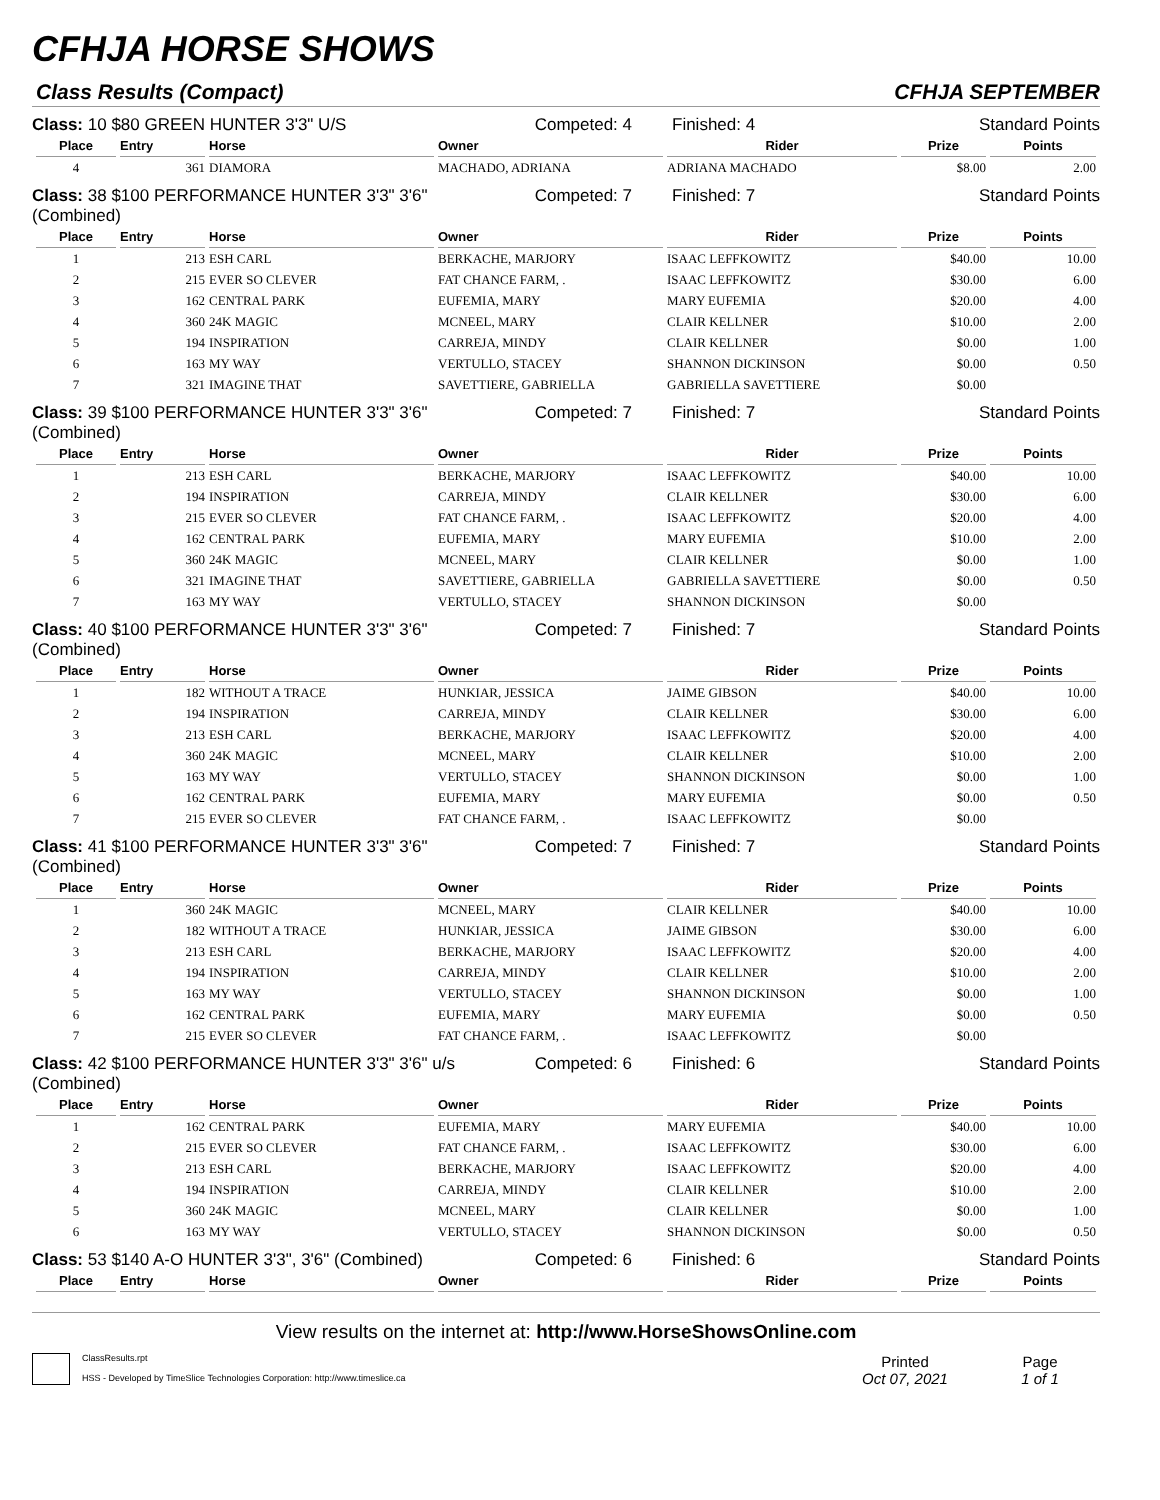CFHJA HORSE SHOWS
Class Results (Compact) CFHJA SEPTEMBER
Class: 10 $80 GREEN HUNTER 3'3" U/S Competed: 4 Finished: 4 Standard Points
| Place | Entry | Horse | Owner | Rider | Prize | Points |
| --- | --- | --- | --- | --- | --- | --- |
| 4 | 361 | DIAMORA | MACHADO, ADRIANA | ADRIANA MACHADO | $8.00 | 2.00 |
Class: 38 $100 PERFORMANCE HUNTER 3'3" 3'6" (Combined) Competed: 7 Finished: 7 Standard Points
| Place | Entry | Horse | Owner | Rider | Prize | Points |
| --- | --- | --- | --- | --- | --- | --- |
| 1 | 213 | ESH CARL | BERKACHE, MARJORY | ISAAC LEFFKOWITZ | $40.00 | 10.00 |
| 2 | 215 | EVER SO CLEVER | FAT CHANCE FARM, . | ISAAC LEFFKOWITZ | $30.00 | 6.00 |
| 3 | 162 | CENTRAL PARK | EUFEMIA, MARY | MARY EUFEMIA | $20.00 | 4.00 |
| 4 | 360 | 24K MAGIC | MCNEEL, MARY | CLAIR KELLNER | $10.00 | 2.00 |
| 5 | 194 | INSPIRATION | CARREJA, MINDY | CLAIR KELLNER | $0.00 | 1.00 |
| 6 | 163 | MY WAY | VERTULLO, STACEY | SHANNON DICKINSON | $0.00 | 0.50 |
| 7 | 321 | IMAGINE THAT | SAVETTIERE, GABRIELLA | GABRIELLA SAVETTIERE | $0.00 | |
Class: 39 $100 PERFORMANCE HUNTER 3'3" 3'6"(Combined) Competed: 7 Finished: 7 Standard Points
| Place | Entry | Horse | Owner | Rider | Prize | Points |
| --- | --- | --- | --- | --- | --- | --- |
| 1 | 213 | ESH CARL | BERKACHE, MARJORY | ISAAC LEFFKOWITZ | $40.00 | 10.00 |
| 2 | 194 | INSPIRATION | CARREJA, MINDY | CLAIR KELLNER | $30.00 | 6.00 |
| 3 | 215 | EVER SO CLEVER | FAT CHANCE FARM, . | ISAAC LEFFKOWITZ | $20.00 | 4.00 |
| 4 | 162 | CENTRAL PARK | EUFEMIA, MARY | MARY EUFEMIA | $10.00 | 2.00 |
| 5 | 360 | 24K MAGIC | MCNEEL, MARY | CLAIR KELLNER | $0.00 | 1.00 |
| 6 | 321 | IMAGINE THAT | SAVETTIERE, GABRIELLA | GABRIELLA SAVETTIERE | $0.00 | 0.50 |
| 7 | 163 | MY WAY | VERTULLO, STACEY | SHANNON DICKINSON | $0.00 | |
Class: 40 $100 PERFORMANCE HUNTER 3'3" 3'6" (Combined) Competed: 7 Finished: 7 Standard Points
| Place | Entry | Horse | Owner | Rider | Prize | Points |
| --- | --- | --- | --- | --- | --- | --- |
| 1 | 182 | WITHOUT A TRACE | HUNKIAR, JESSICA | JAIME GIBSON | $40.00 | 10.00 |
| 2 | 194 | INSPIRATION | CARREJA, MINDY | CLAIR KELLNER | $30.00 | 6.00 |
| 3 | 213 | ESH CARL | BERKACHE, MARJORY | ISAAC LEFFKOWITZ | $20.00 | 4.00 |
| 4 | 360 | 24K MAGIC | MCNEEL, MARY | CLAIR KELLNER | $10.00 | 2.00 |
| 5 | 163 | MY WAY | VERTULLO, STACEY | SHANNON DICKINSON | $0.00 | 1.00 |
| 6 | 162 | CENTRAL PARK | EUFEMIA, MARY | MARY EUFEMIA | $0.00 | 0.50 |
| 7 | 215 | EVER SO CLEVER | FAT CHANCE FARM, . | ISAAC LEFFKOWITZ | $0.00 | |
Class: 41 $100 PERFORMANCE HUNTER 3'3" 3'6" (Combined) Competed: 7 Finished: 7 Standard Points
| Place | Entry | Horse | Owner | Rider | Prize | Points |
| --- | --- | --- | --- | --- | --- | --- |
| 1 | 360 | 24K MAGIC | MCNEEL, MARY | CLAIR KELLNER | $40.00 | 10.00 |
| 2 | 182 | WITHOUT A TRACE | HUNKIAR, JESSICA | JAIME GIBSON | $30.00 | 6.00 |
| 3 | 213 | ESH CARL | BERKACHE, MARJORY | ISAAC LEFFKOWITZ | $20.00 | 4.00 |
| 4 | 194 | INSPIRATION | CARREJA, MINDY | CLAIR KELLNER | $10.00 | 2.00 |
| 5 | 163 | MY WAY | VERTULLO, STACEY | SHANNON DICKINSON | $0.00 | 1.00 |
| 6 | 162 | CENTRAL PARK | EUFEMIA, MARY | MARY EUFEMIA | $0.00 | 0.50 |
| 7 | 215 | EVER SO CLEVER | FAT CHANCE FARM, . | ISAAC LEFFKOWITZ | $0.00 | |
Class: 42 $100 PERFORMANCE HUNTER 3'3" 3'6" u/s (Combined) Competed: 6 Finished: 6 Standard Points
| Place | Entry | Horse | Owner | Rider | Prize | Points |
| --- | --- | --- | --- | --- | --- | --- |
| 1 | 162 | CENTRAL PARK | EUFEMIA, MARY | MARY EUFEMIA | $40.00 | 10.00 |
| 2 | 215 | EVER SO CLEVER | FAT CHANCE FARM, . | ISAAC LEFFKOWITZ | $30.00 | 6.00 |
| 3 | 213 | ESH CARL | BERKACHE, MARJORY | ISAAC LEFFKOWITZ | $20.00 | 4.00 |
| 4 | 194 | INSPIRATION | CARREJA, MINDY | CLAIR KELLNER | $10.00 | 2.00 |
| 5 | 360 | 24K MAGIC | MCNEEL, MARY | CLAIR KELLNER | $0.00 | 1.00 |
| 6 | 163 | MY WAY | VERTULLO, STACEY | SHANNON DICKINSON | $0.00 | 0.50 |
Class: 53 $140 A-O HUNTER 3'3", 3'6" (Combined) Competed: 6 Finished: 6 Standard Points
| Place | Entry | Horse | Owner | Rider | Prize | Points |
| --- | --- | --- | --- | --- | --- | --- |
View results on the internet at: http://www.HorseShowsOnline.com
ClassResults.rpt
HSS - Developed by TimeSlice Technologies Corporation: http://www.timeslice.ca
Printed
Oct 07, 2021
Page
1 of 1